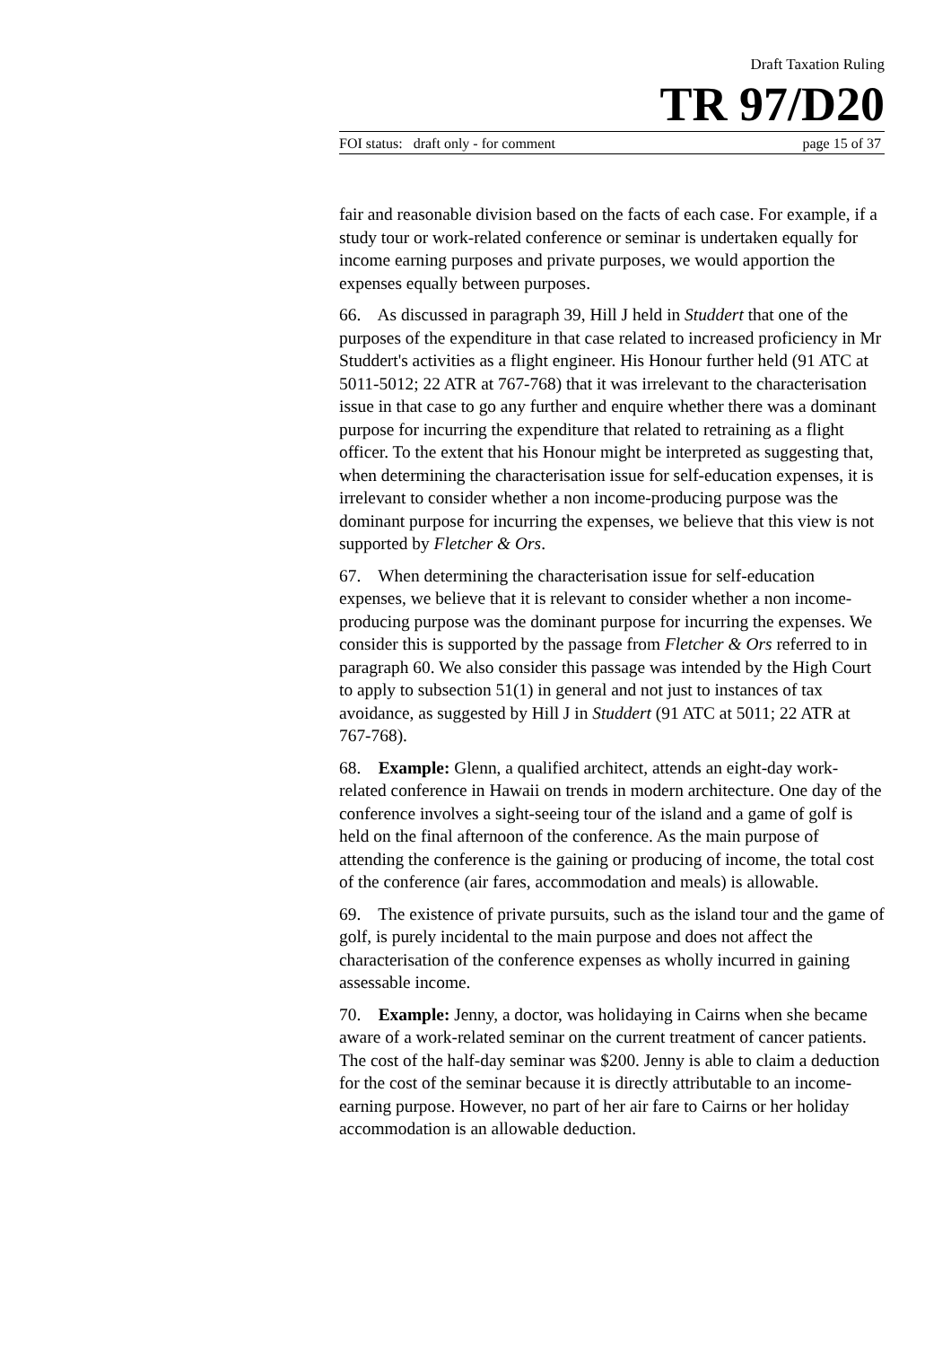Draft Taxation Ruling
TR 97/D20
FOI status: draft only - for comment page 15 of 37
fair and reasonable division based on the facts of each case. For example, if a study tour or work-related conference or seminar is undertaken equally for income earning purposes and private purposes, we would apportion the expenses equally between purposes.
66. As discussed in paragraph 39, Hill J held in Studdert that one of the purposes of the expenditure in that case related to increased proficiency in Mr Studdert's activities as a flight engineer. His Honour further held (91 ATC at 5011-5012; 22 ATR at 767-768) that it was irrelevant to the characterisation issue in that case to go any further and enquire whether there was a dominant purpose for incurring the expenditure that related to retraining as a flight officer. To the extent that his Honour might be interpreted as suggesting that, when determining the characterisation issue for self-education expenses, it is irrelevant to consider whether a non income-producing purpose was the dominant purpose for incurring the expenses, we believe that this view is not supported by Fletcher & Ors.
67. When determining the characterisation issue for self-education expenses, we believe that it is relevant to consider whether a non income-producing purpose was the dominant purpose for incurring the expenses. We consider this is supported by the passage from Fletcher & Ors referred to in paragraph 60. We also consider this passage was intended by the High Court to apply to subsection 51(1) in general and not just to instances of tax avoidance, as suggested by Hill J in Studdert (91 ATC at 5011; 22 ATR at 767-768).
68. Example: Glenn, a qualified architect, attends an eight-day work-related conference in Hawaii on trends in modern architecture. One day of the conference involves a sight-seeing tour of the island and a game of golf is held on the final afternoon of the conference. As the main purpose of attending the conference is the gaining or producing of income, the total cost of the conference (air fares, accommodation and meals) is allowable.
69. The existence of private pursuits, such as the island tour and the game of golf, is purely incidental to the main purpose and does not affect the characterisation of the conference expenses as wholly incurred in gaining assessable income.
70. Example: Jenny, a doctor, was holidaying in Cairns when she became aware of a work-related seminar on the current treatment of cancer patients. The cost of the half-day seminar was $200. Jenny is able to claim a deduction for the cost of the seminar because it is directly attributable to an income-earning purpose. However, no part of her air fare to Cairns or her holiday accommodation is an allowable deduction.